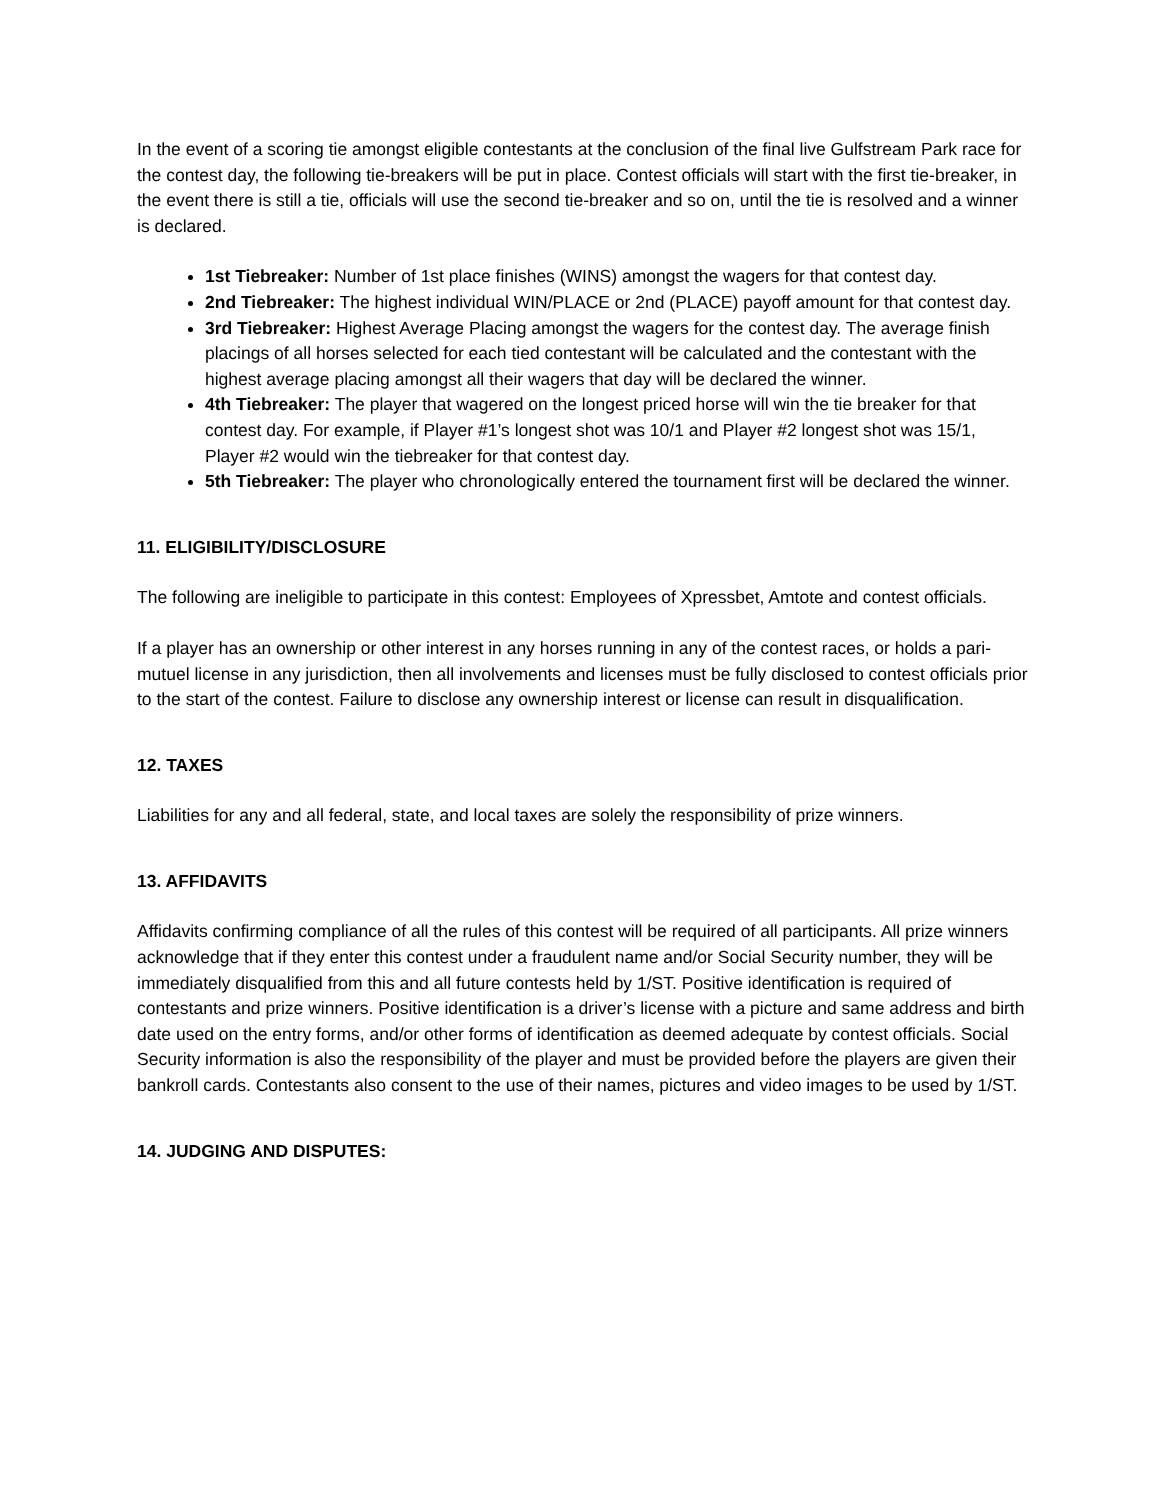In the event of a scoring tie amongst eligible contestants at the conclusion of the final live Gulfstream Park race for the contest day, the following tie-breakers will be put in place. Contest officials will start with the first tie-breaker, in the event there is still a tie, officials will use the second tie-breaker and so on, until the tie is resolved and a winner is declared.
1st Tiebreaker: Number of 1st place finishes (WINS) amongst the wagers for that contest day.
2nd Tiebreaker: The highest individual WIN/PLACE or 2nd (PLACE) payoff amount for that contest day.
3rd Tiebreaker: Highest Average Placing amongst the wagers for the contest day. The average finish placings of all horses selected for each tied contestant will be calculated and the contestant with the highest average placing amongst all their wagers that day will be declared the winner.
4th Tiebreaker: The player that wagered on the longest priced horse will win the tie breaker for that contest day. For example, if Player #1’s longest shot was 10/1 and Player #2 longest shot was 15/1, Player #2 would win the tiebreaker for that contest day.
5th Tiebreaker: The player who chronologically entered the tournament first will be declared the winner.
11. ELIGIBILITY/DISCLOSURE
The following are ineligible to participate in this contest: Employees of Xpressbet, Amtote and contest officials.
If a player has an ownership or other interest in any horses running in any of the contest races, or holds a pari-mutuel license in any jurisdiction, then all involvements and licenses must be fully disclosed to contest officials prior to the start of the contest. Failure to disclose any ownership interest or license can result in disqualification.
12. TAXES
Liabilities for any and all federal, state, and local taxes are solely the responsibility of prize winners.
13. AFFIDAVITS
Affidavits confirming compliance of all the rules of this contest will be required of all participants. All prize winners acknowledge that if they enter this contest under a fraudulent name and/or Social Security number, they will be immediately disqualified from this and all future contests held by 1/ST. Positive identification is required of contestants and prize winners. Positive identification is a driver’s license with a picture and same address and birth date used on the entry forms, and/or other forms of identification as deemed adequate by contest officials. Social Security information is also the responsibility of the player and must be provided before the players are given their bankroll cards. Contestants also consent to the use of their names, pictures and video images to be used by 1/ST.
14. JUDGING AND DISPUTES: